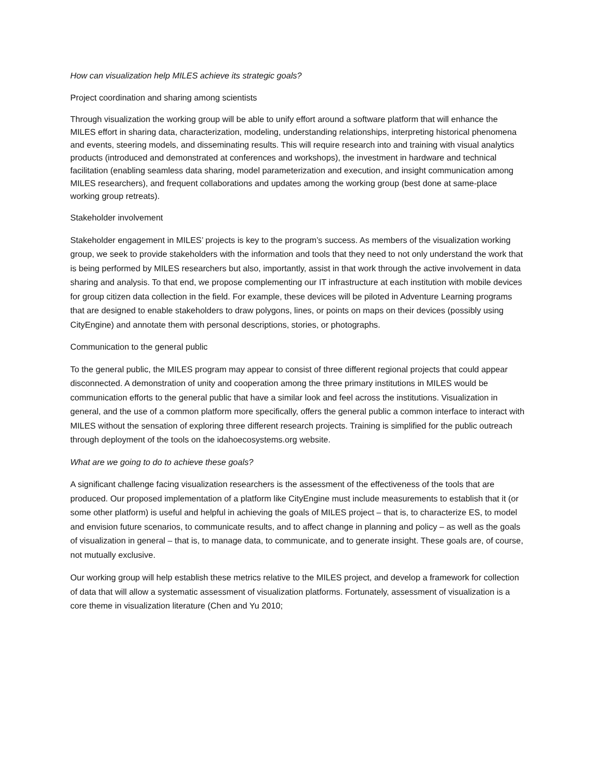How can visualization help MILES achieve its strategic goals?
Project coordination and sharing among scientists
Through visualization the working group will be able to unify effort around a software platform that will enhance the MILES effort in sharing data, characterization, modeling, understanding relationships, interpreting historical phenomena and events, steering models, and disseminating results. This will require research into and training with visual analytics products (introduced and demonstrated at conferences and workshops), the investment in hardware and technical facilitation (enabling seamless data sharing, model parameterization and execution, and insight communication among MILES researchers), and frequent collaborations and updates among the working group (best done at same-place working group retreats).
Stakeholder involvement
Stakeholder engagement in MILES’ projects is key to the program’s success. As members of the visualization working group, we seek to provide stakeholders with the information and tools that they need to not only understand the work that is being performed by MILES researchers but also, importantly, assist in that work through the active involvement in data sharing and analysis. To that end, we propose complementing our IT infrastructure at each institution with mobile devices for group citizen data collection in the field. For example, these devices will be piloted in Adventure Learning programs that are designed to enable stakeholders to draw polygons, lines, or points on maps on their devices (possibly using CityEngine) and annotate them with personal descriptions, stories, or photographs.
Communication to the general public
To the general public, the MILES program may appear to consist of three different regional projects that could appear disconnected. A demonstration of unity and cooperation among the three primary institutions in MILES would be communication efforts to the general public that have a similar look and feel across the institutions. Visualization in general, and the use of a common platform more specifically, offers the general public a common interface to interact with MILES without the sensation of exploring three different research projects. Training is simplified for the public outreach through deployment of the tools on the idahoecosystems.org website.
What are we going to do to achieve these goals?
A significant challenge facing visualization researchers is the assessment of the effectiveness of the tools that are produced. Our proposed implementation of a platform like CityEngine must include measurements to establish that it (or some other platform) is useful and helpful in achieving the goals of MILES project – that is, to characterize ES, to model and envision future scenarios, to communicate results, and to affect change in planning and policy – as well as the goals of visualization in general – that is, to manage data, to communicate, and to generate insight. These goals are, of course, not mutually exclusive.
Our working group will help establish these metrics relative to the MILES project, and develop a framework for collection of data that will allow a systematic assessment of visualization platforms. Fortunately, assessment of visualization is a core theme in visualization literature (Chen and Yu 2010;